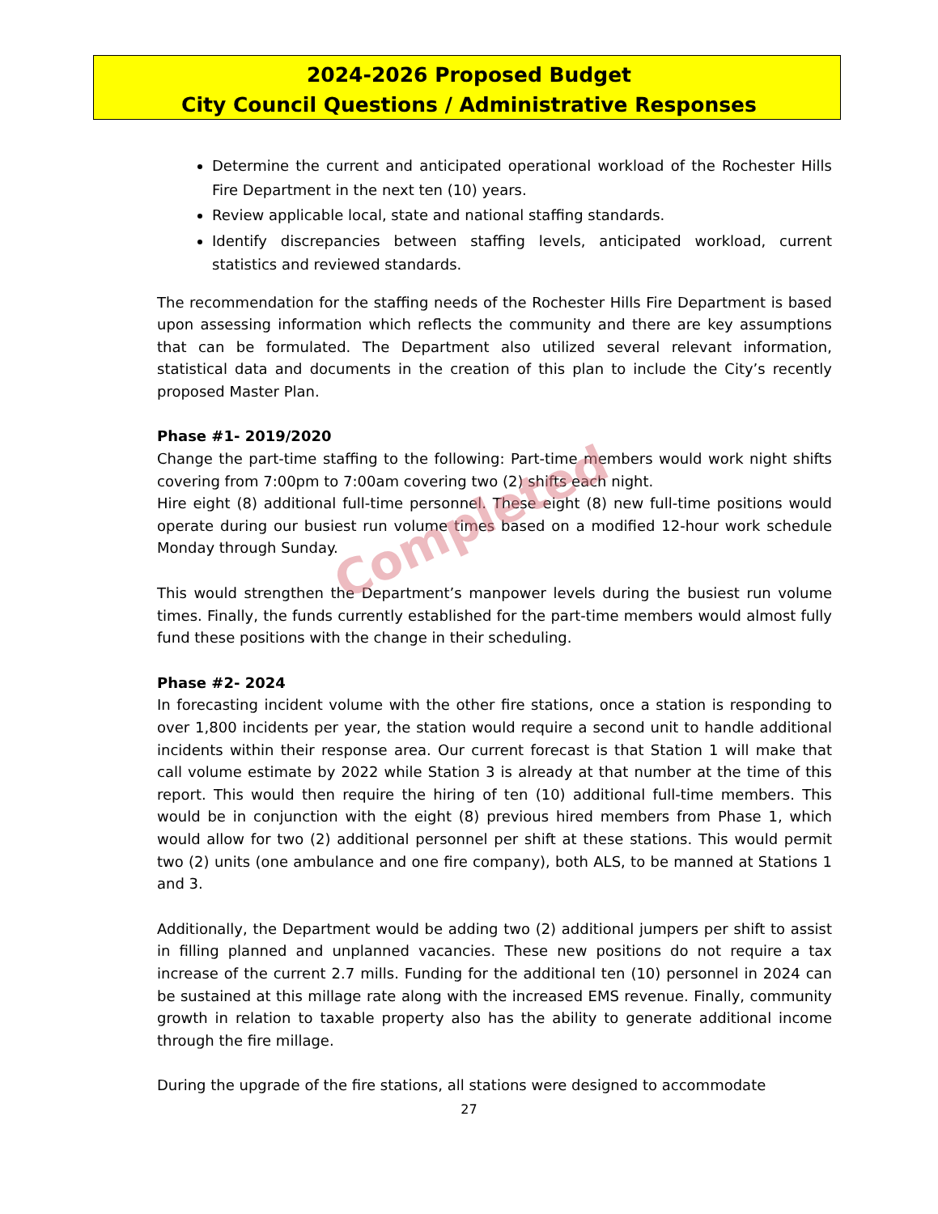2024-2026 Proposed Budget
City Council Questions / Administrative Responses
Determine the current and anticipated operational workload of the Rochester Hills Fire Department in the next ten (10) years.
Review applicable local, state and national staffing standards.
Identify discrepancies between staffing levels, anticipated workload, current statistics and reviewed standards.
The recommendation for the staffing needs of the Rochester Hills Fire Department is based upon assessing information which reflects the community and there are key assumptions that can be formulated. The Department also utilized several relevant information, statistical data and documents in the creation of this plan to include the City’s recently proposed Master Plan.
Phase #1- 2019/2020
Change the part-time staffing to the following: Part-time members would work night shifts covering from 7:00pm to 7:00am covering two (2) shifts each night.
Hire eight (8) additional full-time personnel. These eight (8) new full-time positions would operate during our busiest run volume times based on a modified 12-hour work schedule Monday through Sunday.
This would strengthen the Department’s manpower levels during the busiest run volume times. Finally, the funds currently established for the part-time members would almost fully fund these positions with the change in their scheduling.
Phase #2- 2024
In forecasting incident volume with the other fire stations, once a station is responding to over 1,800 incidents per year, the station would require a second unit to handle additional incidents within their response area. Our current forecast is that Station 1 will make that call volume estimate by 2022 while Station 3 is already at that number at the time of this report. This would then require the hiring of ten (10) additional full-time members. This would be in conjunction with the eight (8) previous hired members from Phase 1, which would allow for two (2) additional personnel per shift at these stations. This would permit two (2) units (one ambulance and one fire company), both ALS, to be manned at Stations 1 and 3.
Additionally, the Department would be adding two (2) additional jumpers per shift to assist in filling planned and unplanned vacancies. These new positions do not require a tax increase of the current 2.7 mills. Funding for the additional ten (10) personnel in 2024 can be sustained at this millage rate along with the increased EMS revenue. Finally, community growth in relation to taxable property also has the ability to generate additional income through the fire millage.
During the upgrade of the fire stations, all stations were designed to accommodate
27
Completed